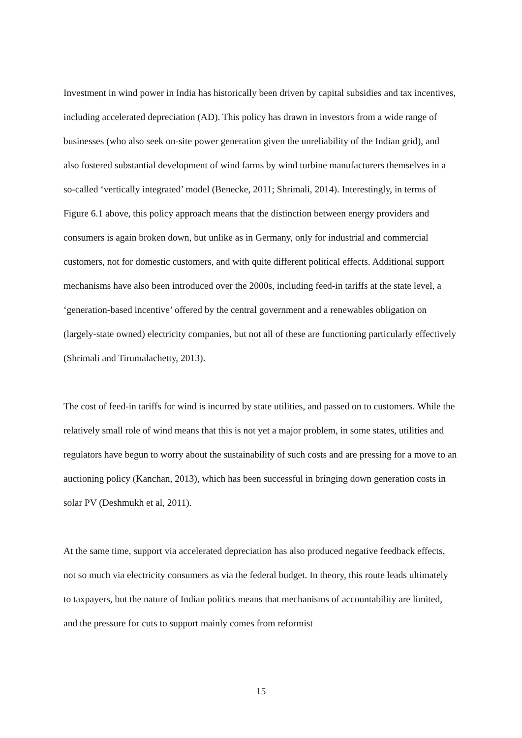Investment in wind power in India has historically been driven by capital subsidies and tax incentives, including accelerated depreciation (AD). This policy has drawn in investors from a wide range of businesses (who also seek on-site power generation given the unreliability of the Indian grid), and also fostered substantial development of wind farms by wind turbine manufacturers themselves in a so-called ‘vertically integrated’ model (Benecke, 2011; Shrimali, 2014). Interestingly, in terms of Figure 6.1 above, this policy approach means that the distinction between energy providers and consumers is again broken down, but unlike as in Germany, only for industrial and commercial customers, not for domestic customers, and with quite different political effects. Additional support mechanisms have also been introduced over the 2000s, including feed-in tariffs at the state level, a ‘generation-based incentive’ offered by the central government and a renewables obligation on (largely-state owned) electricity companies, but not all of these are functioning particularly effectively (Shrimali and Tirumalachetty, 2013).
The cost of feed-in tariffs for wind is incurred by state utilities, and passed on to customers. While the relatively small role of wind means that this is not yet a major problem, in some states, utilities and regulators have begun to worry about the sustainability of such costs and are pressing for a move to an auctioning policy (Kanchan, 2013), which has been successful in bringing down generation costs in solar PV (Deshmukh et al, 2011).
At the same time, support via accelerated depreciation has also produced negative feedback effects, not so much via electricity consumers as via the federal budget. In theory, this route leads ultimately to taxpayers, but the nature of Indian politics means that mechanisms of accountability are limited, and the pressure for cuts to support mainly comes from reformist
15